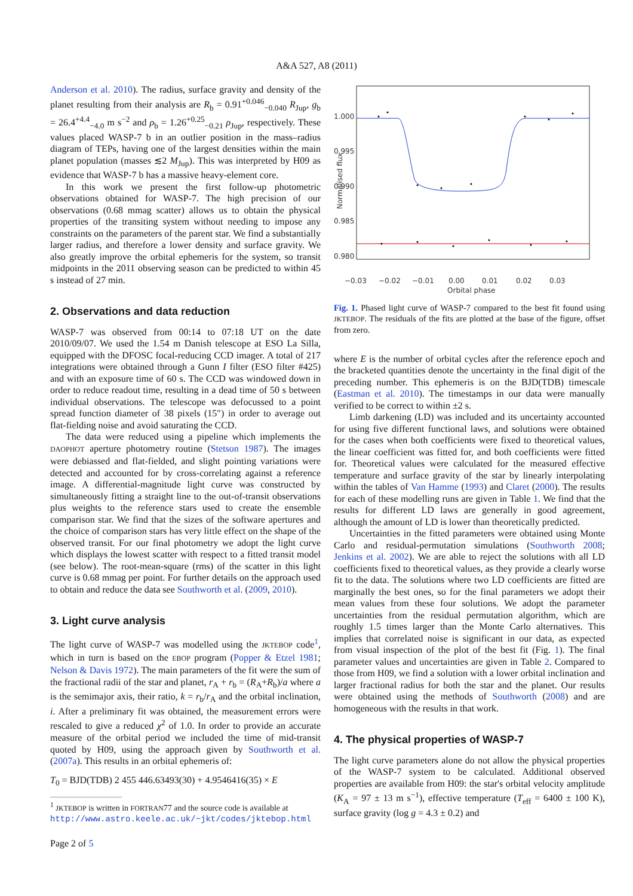A&A 527, A8 (2011)
Anderson et al. 2010). The radius, surface gravity and density of the planet resulting from their analysis are R<sub>b</sub> = 0.91<sup>+0.046</sup><sub>−0.040</sub> R<sub>Jup</sub>, g<sub>b</sub> = 26.4<sup>+4.4</sup><sub>−4.0</sub> m s<sup>−2</sup> and ρ<sub>b</sub> = 1.26<sup>+0.25</sup><sub>−0.21</sub> ρ<sub>Jup</sub>, respectively. These values placed WASP-7 b in an outlier position in the mass–radius diagram of TEPs, having one of the largest densities within the main planet population (masses ≲2 M<sub>Jup</sub>). This was interpreted by H09 as evidence that WASP-7 b has a massive heavy-element core.
In this work we present the first follow-up photometric observations obtained for WASP-7. The high precision of our observations (0.68 mmag scatter) allows us to obtain the physical properties of the transiting system without needing to impose any constraints on the parameters of the parent star. We find a substantially larger radius, and therefore a lower density and surface gravity. We also greatly improve the orbital ephemeris for the system, so transit midpoints in the 2011 observing season can be predicted to within 45 s instead of 27 min.
2. Observations and data reduction
WASP-7 was observed from 00:14 to 07:18 UT on the date 2010/09/07. We used the 1.54 m Danish telescope at ESO La Silla, equipped with the DFOSC focal-reducing CCD imager. A total of 217 integrations were obtained through a Gunn I filter (ESO filter #425) and with an exposure time of 60 s. The CCD was windowed down in order to reduce readout time, resulting in a dead time of 50 s between individual observations. The telescope was defocussed to a point spread function diameter of 38 pixels (15″) in order to average out flat-fielding noise and avoid saturating the CCD.
The data were reduced using a pipeline which implements the DAOPHOT aperture photometry routine (Stetson 1987). The images were debiassed and flat-fielded, and slight pointing variations were detected and accounted for by cross-correlating against a reference image. A differential-magnitude light curve was constructed by simultaneously fitting a straight line to the out-of-transit observations plus weights to the reference stars used to create the ensemble comparison star. We find that the sizes of the software apertures and the choice of comparison stars has very little effect on the shape of the observed transit. For our final photometry we adopt the light curve which displays the lowest scatter with respect to a fitted transit model (see below). The root-mean-square (rms) of the scatter in this light curve is 0.68 mmag per point. For further details on the approach used to obtain and reduce the data see Southworth et al. (2009, 2010).
3. Light curve analysis
The light curve of WASP-7 was modelled using the JKTEBOP code<sup>1</sup>, which in turn is based on the EBOP program (Popper & Etzel 1981; Nelson & Davis 1972). The main parameters of the fit were the sum of the fractional radii of the star and planet, r<sub>A</sub> + r<sub>b</sub> = (R<sub>A</sub>+R<sub>b</sub>)/a where a is the semimajor axis, their ratio, k = r<sub>b</sub>/r<sub>A</sub> and the orbital inclination, i. After a preliminary fit was obtained, the measurement errors were rescaled to give a reduced χ<sup>2</sup> of 1.0. In order to provide an accurate measure of the orbital period we included the time of mid-transit quoted by H09, using the approach given by Southworth et al. (2007a). This results in an orbital ephemeris of:
T<sub>0</sub> = BJD(TDB) 2 455 446.63493(30) + 4.9546416(35) × E
<sup>1</sup> JKTEBOP is written in FORTRAN77 and the source code is available at http://www.astro.keele.ac.uk/~jkt/codes/jktebop.html
Page 2 of 5
1.000
0.995
0.990
0.985
0.980
−0.03
−0.02
−0.01
0.00
0.01
0.02
0.03
Orbital phase
Normalised flux
Fig. 1. Phased light curve of WASP-7 compared to the best fit found using JKTEBOP. The residuals of the fits are plotted at the base of the figure, offset from zero.
where E is the number of orbital cycles after the reference epoch and the bracketed quantities denote the uncertainty in the final digit of the preceding number. This ephemeris is on the BJD(TDB) timescale (Eastman et al. 2010). The timestamps in our data were manually verified to be correct to within ±2 s.
Limb darkening (LD) was included and its uncertainty accounted for using five different functional laws, and solutions were obtained for the cases when both coefficients were fixed to theoretical values, the linear coefficient was fitted for, and both coefficients were fitted for. Theoretical values were calculated for the measured effective temperature and surface gravity of the star by linearly interpolating within the tables of Van Hamme (1993) and Claret (2000). The results for each of these modelling runs are given in Table 1. We find that the results for different LD laws are generally in good agreement, although the amount of LD is lower than theoretically predicted.
Uncertainties in the fitted parameters were obtained using Monte Carlo and residual-permutation simulations (Southworth 2008; Jenkins et al. 2002). We are able to reject the solutions with all LD coefficients fixed to theoretical values, as they provide a clearly worse fit to the data. The solutions where two LD coefficients are fitted are marginally the best ones, so for the final parameters we adopt their mean values from these four solutions. We adopt the parameter uncertainties from the residual permutation algorithm, which are roughly 1.5 times larger than the Monte Carlo alternatives. This implies that correlated noise is significant in our data, as expected from visual inspection of the plot of the best fit (Fig. 1). The final parameter values and uncertainties are given in Table 2. Compared to those from H09, we find a solution with a lower orbital inclination and larger fractional radius for both the star and the planet. Our results were obtained using the methods of Southworth (2008) and are homogeneous with the results in that work.
4. The physical properties of WASP-7
The light curve parameters alone do not allow the physical properties of the WASP-7 system to be calculated. Additional observed properties are available from H09: the star's orbital velocity amplitude (K<sub>A</sub> = 97 ± 13 m s<sup>−1</sup>), effective temperature (T<sub>eff</sub> = 6400 ± 100 K), surface gravity (log g = 4.3 ± 0.2) and